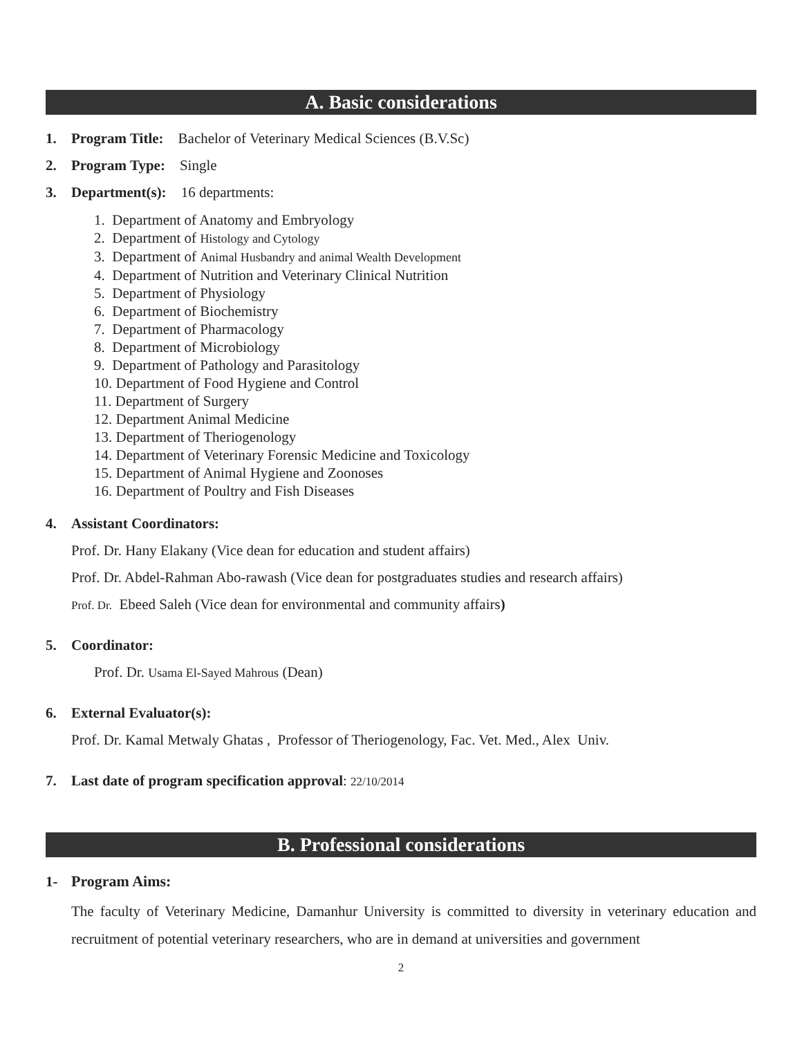A. Basic considerations
1. Program Title: Bachelor of Veterinary Medical Sciences (B.V.Sc)
2. Program Type: Single
3. Department(s): 16 departments:
1. Department of Anatomy and Embryology
2. Department of Histology and Cytology
3. Department of Animal Husbandry and animal Wealth Development
4. Department of Nutrition and Veterinary Clinical Nutrition
5. Department of Physiology
6. Department of Biochemistry
7. Department of Pharmacology
8. Department of Microbiology
9. Department of Pathology and Parasitology
10. Department of Food Hygiene and Control
11. Department of Surgery
12. Department Animal Medicine
13. Department of Theriogenology
14. Department of Veterinary Forensic Medicine and Toxicology
15. Department of Animal Hygiene and Zoonoses
16. Department of Poultry and Fish Diseases
4. Assistant Coordinators:
Prof. Dr. Hany Elakany (Vice dean for education and student affairs)
Prof. Dr. Abdel-Rahman Abo-rawash (Vice dean for postgraduates studies and research affairs)
Prof. Dr. Ebeed Saleh (Vice dean for environmental and community affairs)
5. Coordinator:
Prof. Dr. Usama El-Sayed Mahrous (Dean)
6. External Evaluator(s):
Prof. Dr. Kamal Metwaly Ghatas , Professor of Theriogenology, Fac. Vet. Med., Alex Univ.
7. Last date of program specification approval: 22/10/2014
B. Professional considerations
1- Program Aims:
The faculty of Veterinary Medicine, Damanhur University is committed to diversity in veterinary education and recruitment of potential veterinary researchers, who are in demand at universities and government
2